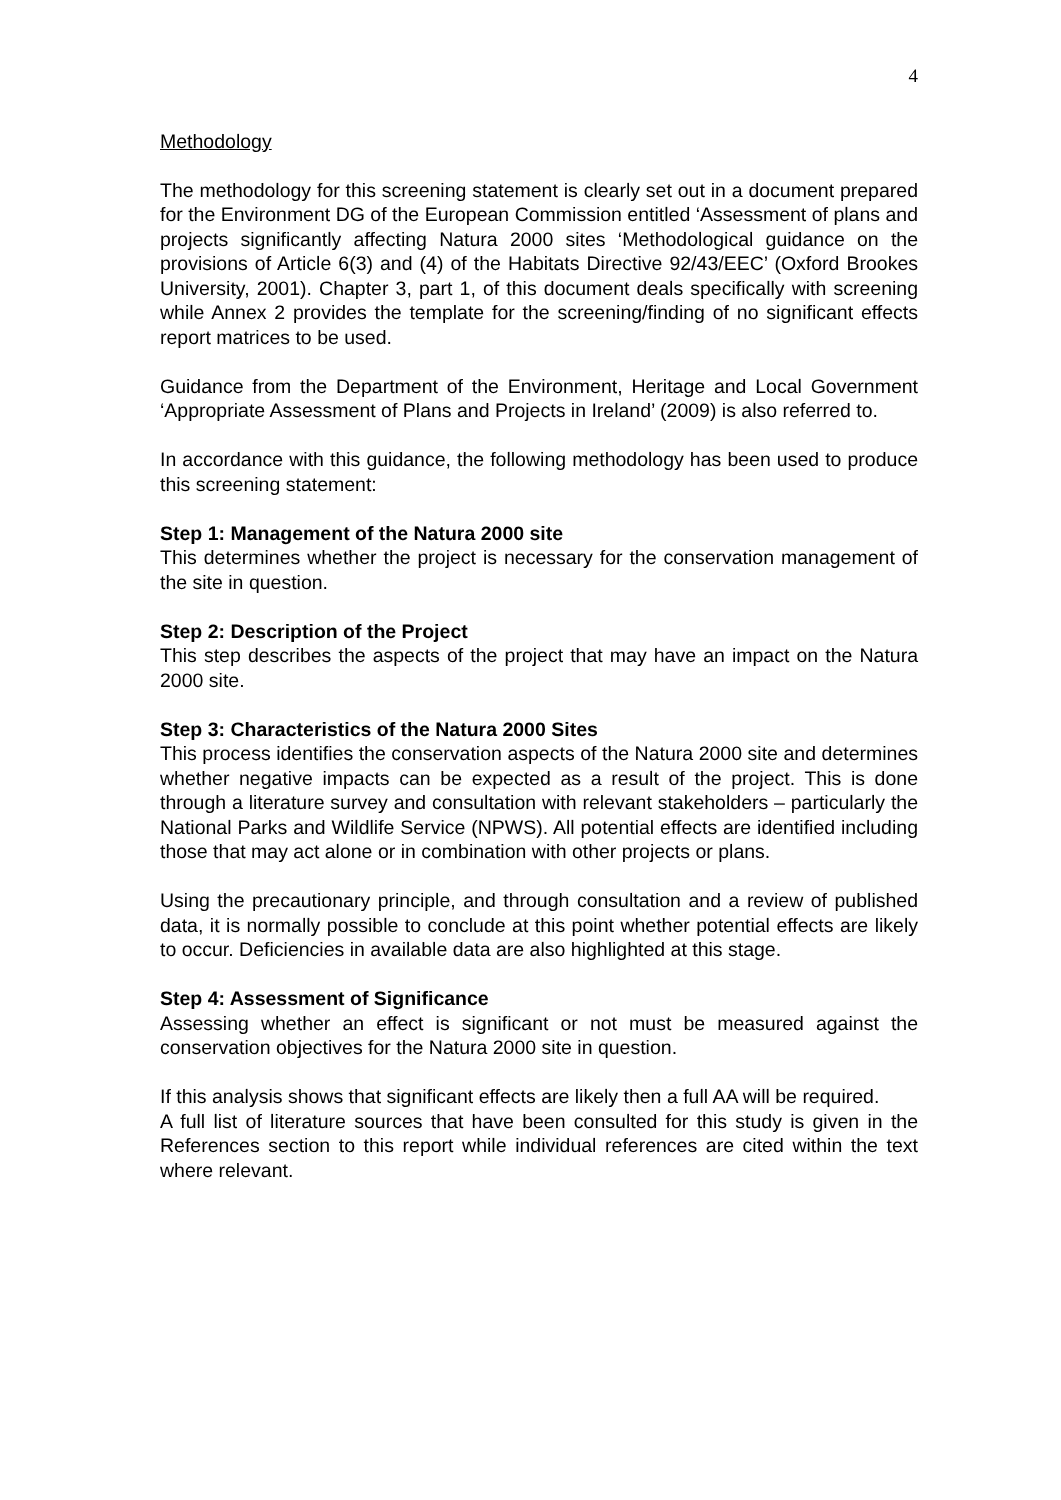4
Methodology
The methodology for this screening statement is clearly set out in a document prepared for the Environment DG of the European Commission entitled ‘Assessment of plans and projects significantly affecting Natura 2000 sites ‘Methodological guidance on the provisions of Article 6(3) and (4) of the Habitats Directive 92/43/EEC’ (Oxford Brookes University, 2001). Chapter 3, part 1, of this document deals specifically with screening while Annex 2 provides the template for the screening/finding of no significant effects report matrices to be used.
Guidance from the Department of the Environment, Heritage and Local Government ‘Appropriate Assessment of Plans and Projects in Ireland’ (2009) is also referred to.
In accordance with this guidance, the following methodology has been used to produce this screening statement:
Step 1: Management of the Natura 2000 site
This determines whether the project is necessary for the conservation management of the site in question.
Step 2: Description of the Project
This step describes the aspects of the project that may have an impact on the Natura 2000 site.
Step 3: Characteristics of the Natura 2000 Sites
This process identifies the conservation aspects of the Natura 2000 site and determines whether negative impacts can be expected as a result of the project. This is done through a literature survey and consultation with relevant stakeholders – particularly the National Parks and Wildlife Service (NPWS). All potential effects are identified including those that may act alone or in combination with other projects or plans.
Using the precautionary principle, and through consultation and a review of published data, it is normally possible to conclude at this point whether potential effects are likely to occur. Deficiencies in available data are also highlighted at this stage.
Step 4: Assessment of Significance
Assessing whether an effect is significant or not must be measured against the conservation objectives for the Natura 2000 site in question.
If this analysis shows that significant effects are likely then a full AA will be required.
A full list of literature sources that have been consulted for this study is given in the References section to this report while individual references are cited within the text where relevant.